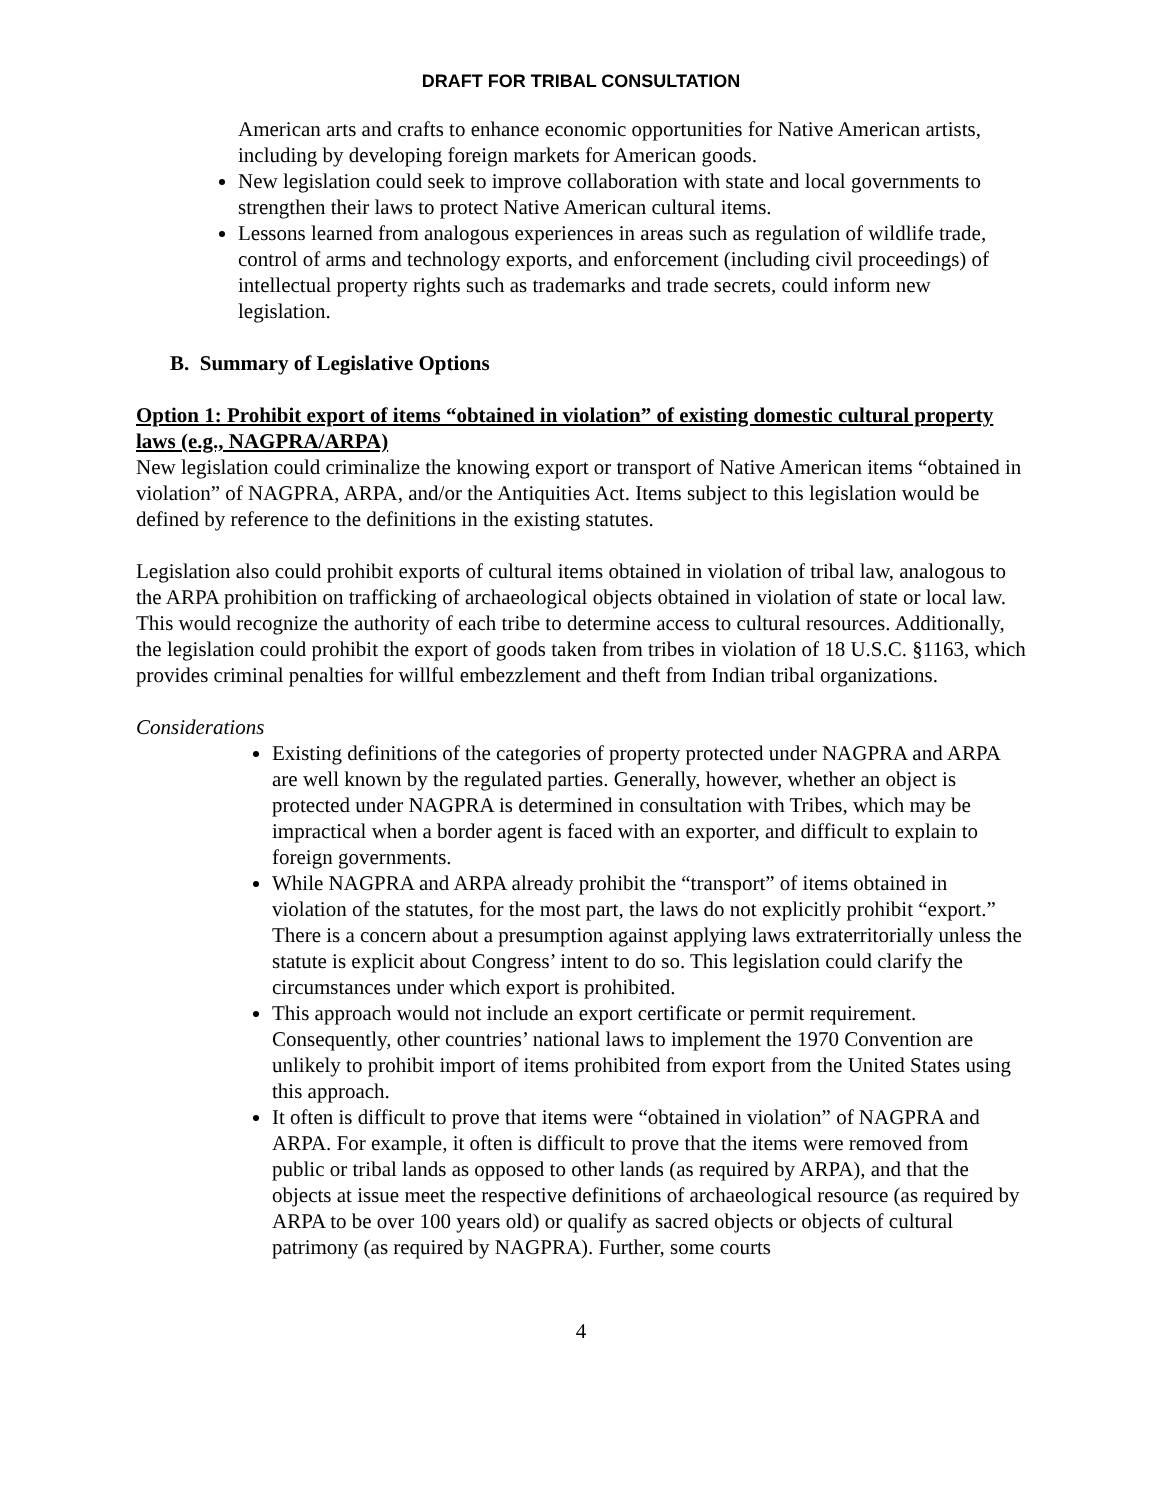DRAFT FOR TRIBAL CONSULTATION
American arts and crafts to enhance economic opportunities for Native American artists, including by developing foreign markets for American goods.
New legislation could seek to improve collaboration with state and local governments to strengthen their laws to protect Native American cultural items.
Lessons learned from analogous experiences in areas such as regulation of wildlife trade, control of arms and technology exports, and enforcement (including civil proceedings) of intellectual property rights such as trademarks and trade secrets, could inform new legislation.
B. Summary of Legislative Options
Option 1: Prohibit export of items “obtained in violation” of existing domestic cultural property laws (e.g., NAGPRA/ARPA)
New legislation could criminalize the knowing export or transport of Native American items “obtained in violation” of NAGPRA, ARPA, and/or the Antiquities Act. Items subject to this legislation would be defined by reference to the definitions in the existing statutes.
Legislation also could prohibit exports of cultural items obtained in violation of tribal law, analogous to the ARPA prohibition on trafficking of archaeological objects obtained in violation of state or local law. This would recognize the authority of each tribe to determine access to cultural resources. Additionally, the legislation could prohibit the export of goods taken from tribes in violation of 18 U.S.C. §1163, which provides criminal penalties for willful embezzlement and theft from Indian tribal organizations.
Considerations
Existing definitions of the categories of property protected under NAGPRA and ARPA are well known by the regulated parties. Generally, however, whether an object is protected under NAGPRA is determined in consultation with Tribes, which may be impractical when a border agent is faced with an exporter, and difficult to explain to foreign governments.
While NAGPRA and ARPA already prohibit the “transport” of items obtained in violation of the statutes, for the most part, the laws do not explicitly prohibit “export.” There is a concern about a presumption against applying laws extraterritorially unless the statute is explicit about Congress’ intent to do so. This legislation could clarify the circumstances under which export is prohibited.
This approach would not include an export certificate or permit requirement. Consequently, other countries’ national laws to implement the 1970 Convention are unlikely to prohibit import of items prohibited from export from the United States using this approach.
It often is difficult to prove that items were “obtained in violation” of NAGPRA and ARPA. For example, it often is difficult to prove that the items were removed from public or tribal lands as opposed to other lands (as required by ARPA), and that the objects at issue meet the respective definitions of archaeological resource (as required by ARPA to be over 100 years old) or qualify as sacred objects or objects of cultural patrimony (as required by NAGPRA). Further, some courts
4